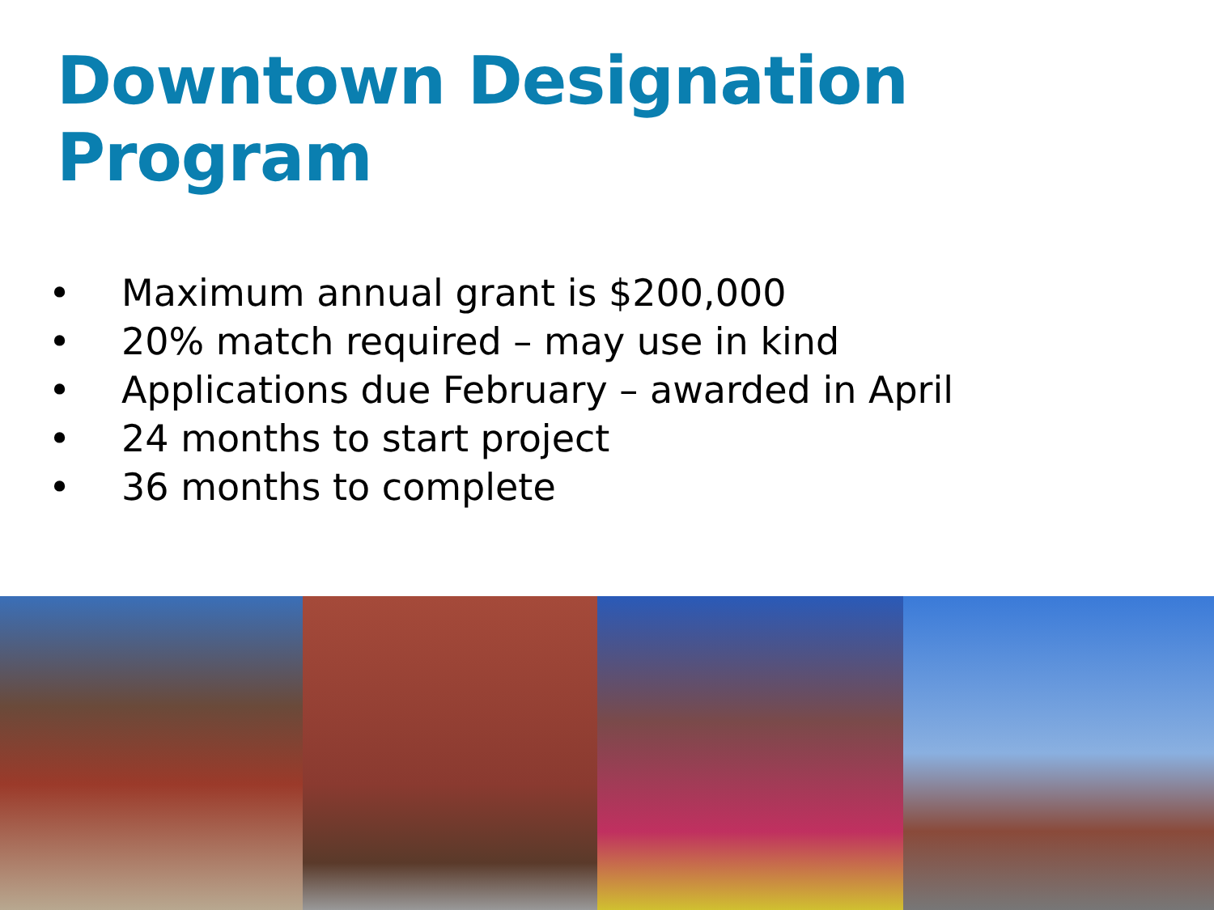Downtown Designation Program
• Maximum annual grant is $200,000
• 20% match required – may use in kind
• Applications due February – awarded in April
• 24 months to start project
• 36 months to complete